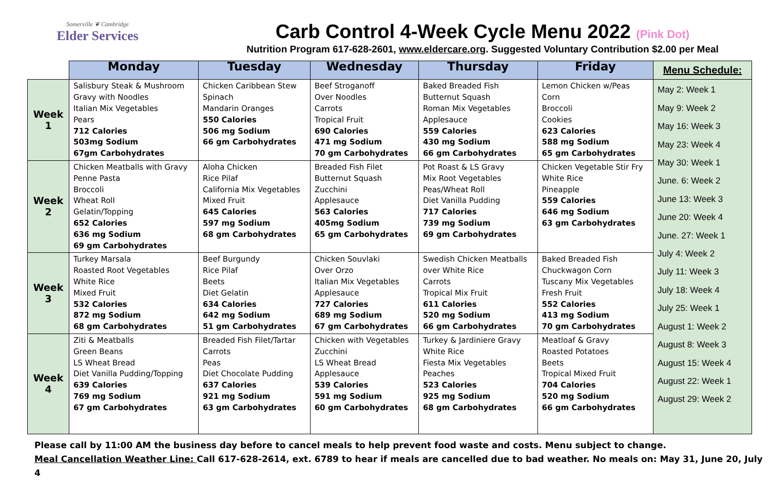Somerville ❦ Cambridge
Elder Services
Carb Control 4-Week Cycle Menu 2022 (Pink Dot)
Nutrition Program 617-628-2601, www.eldercare.org. Suggested Voluntary Contribution $2.00 per Meal
| | Monday | Tuesday | Wednesday | Thursday | Friday | Menu Schedule: |
| Week 1 | Salisbury Steak & Mushroom Gravy with Noodles Italian Mix Vegetables Pears 712 Calories 503mg Sodium 67gm Carbohydrates | Chicken Caribbean Stew Spinach Mandarin Oranges 550 Calories 506 mg Sodium 66 gm Carbohydrates | Beef Stroganoff Over Noodles Carrots Tropical Fruit 690 Calories 471 mg Sodium 70 gm Carbohydrates | Baked Breaded Fish Butternut Squash Roman Mix Vegetables Applesauce 559 Calories 430 mg Sodium 66 gm Carbohydrates | Lemon Chicken w/Peas Corn Broccoli Cookies 623 Calories 588 mg Sodium 65 gm Carbohydrates | May 2: Week 1 May 9: Week 2 May 16: Week 3 May 23: Week 4 May 30: Week 1 June. 6: Week 2 June 13: Week 3 June 20: Week 4 June. 27: Week 1 July 4: Week 2 July 11: Week 3 July 18: Week 4 July 25: Week 1 August 1: Week 2 August 8: Week 3 August 15: Week 4 August 22: Week 1 August 29: Week 2 |
| Week 2 | Chicken Meatballs with Gravy Penne Pasta Broccoli Wheat Roll Gelatin/Topping 652 Calories 636 mg Sodium 69 gm Carbohydrates | Aloha Chicken Rice Pilaf California Mix Vegetables Mixed Fruit 645 Calories 597 mg Sodium 68 gm Carbohydrates | Breaded Fish Filet Butternut Squash Zucchini Applesauce 563 Calories 405mg Sodium 65 gm Carbohydrates | Pot Roast & LS Gravy Mix Root Vegetables Peas/Wheat Roll Diet Vanilla Pudding 717 Calories 739 mg Sodium 69 gm Carbohydrates | Chicken Vegetable Stir Fry White Rice Pineapple 559 Calories 646 mg Sodium 63 gm Carbohydrates | |
| Week 3 | Turkey Marsala Roasted Root Vegetables White Rice Mixed Fruit 532 Calories 872 mg Sodium 68 gm Carbohydrates | Beef Burgundy Rice Pilaf Beets Diet Gelatin 634 Calories 642 mg Sodium 51 gm Carbohydrates | Chicken Souvlaki Over Orzo Italian Mix Vegetables Applesauce 727 Calories 689 mg Sodium 67 gm Carbohydrates | Swedish Chicken Meatballs over White Rice Carrots Tropical Mix Fruit 611 Calories 520 mg Sodium 66 gm Carbohydrates | Baked Breaded Fish Chuckwagon Corn Tuscany Mix Vegetables Fresh Fruit 552 Calories 413 mg Sodium 70 gm Carbohydrates | |
| Week 4 | Ziti & Meatballs Green Beans LS Wheat Bread Diet Vanilla Pudding/Topping 639 Calories 769 mg Sodium 67 gm Carbohydrates | Breaded Fish Filet/Tartar Carrots Peas Diet Chocolate Pudding 637 Calories 921 mg Sodium 63 gm Carbohydrates | Chicken with Vegetables Zucchini LS Wheat Bread Applesauce 539 Calories 591 mg Sodium 60 gm Carbohydrates | Turkey & Jardiniere Gravy White Rice Fiesta Mix Vegetables Peaches 523 Calories 925 mg Sodium 68 gm Carbohydrates | Meatloaf & Gravy Roasted Potatoes Beets Tropical Mixed Fruit 704 Calories 520 mg Sodium 66 gm Carbohydrates | |
Please call by 11:00 AM the business day before to cancel meals to help prevent food waste and costs. Menu subject to change.
Meal Cancellation Weather Line: Call 617-628-2614, ext. 6789 to hear if meals are cancelled due to bad weather. No meals on: May 31, June 20, July 4